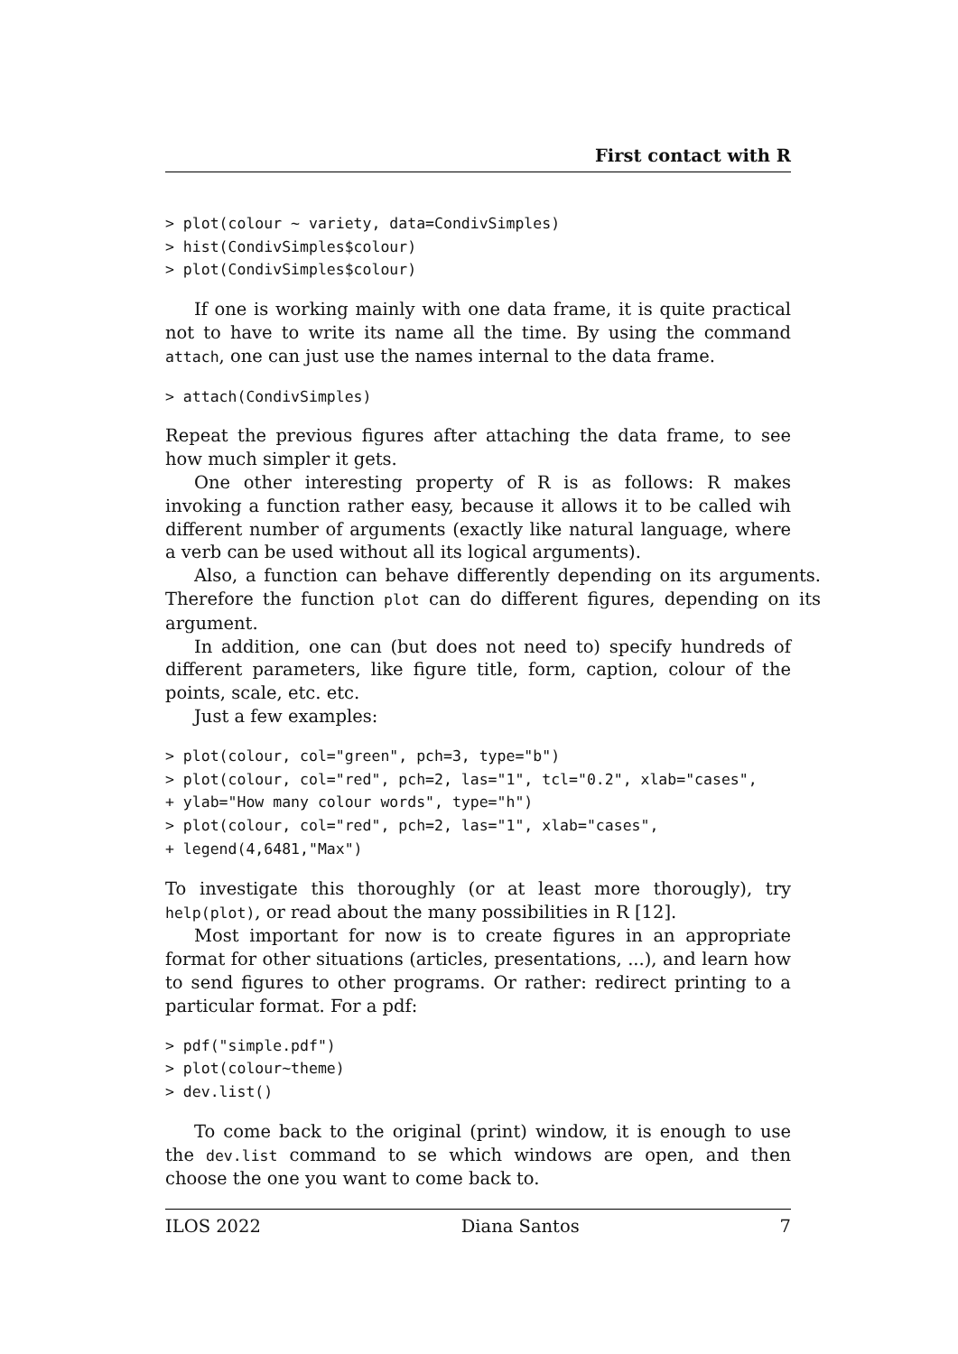First contact with R
> plot(colour ~ variety, data=CondivSimples)
> hist(CondivSimples$colour)
> plot(CondivSimples$colour)
If one is working mainly with one data frame, it is quite practical not to have to write its name all the time. By using the command attach, one can just use the names internal to the data frame.
> attach(CondivSimples)
Repeat the previous figures after attaching the data frame, to see how much simpler it gets.
One other interesting property of R is as follows: R makes invoking a function rather easy, because it allows it to be called wih different number of arguments (exactly like natural language, where a verb can be used without all its logical arguments).
Also, a function can behave differently depending on its arguments. Therefore the function plot can do different figures, depending on its argument.
In addition, one can (but does not need to) specify hundreds of different parameters, like figure title, form, caption, colour of the points, scale, etc. etc.
Just a few examples:
> plot(colour, col="green", pch=3, type="b")
> plot(colour, col="red", pch=2, las="1", tcl="0.2", xlab="cases",
+ ylab="How many colour words", type="h")
> plot(colour, col="red", pch=2, las="1", xlab="cases",
+ legend(4,6481,"Max")
To investigate this thoroughly (or at least more thorougly), try help(plot), or read about the many possibilities in R [12].
Most important for now is to create figures in an appropriate format for other situations (articles, presentations, ...), and learn how to send figures to other programs. Or rather: redirect printing to a particular format. For a pdf:
> pdf("simple.pdf")
> plot(colour~theme)
> dev.list()
To come back to the original (print) window, it is enough to use the dev.list command to se which windows are open, and then choose the one you want to come back to.
ILOS 2022 Diana Santos 7